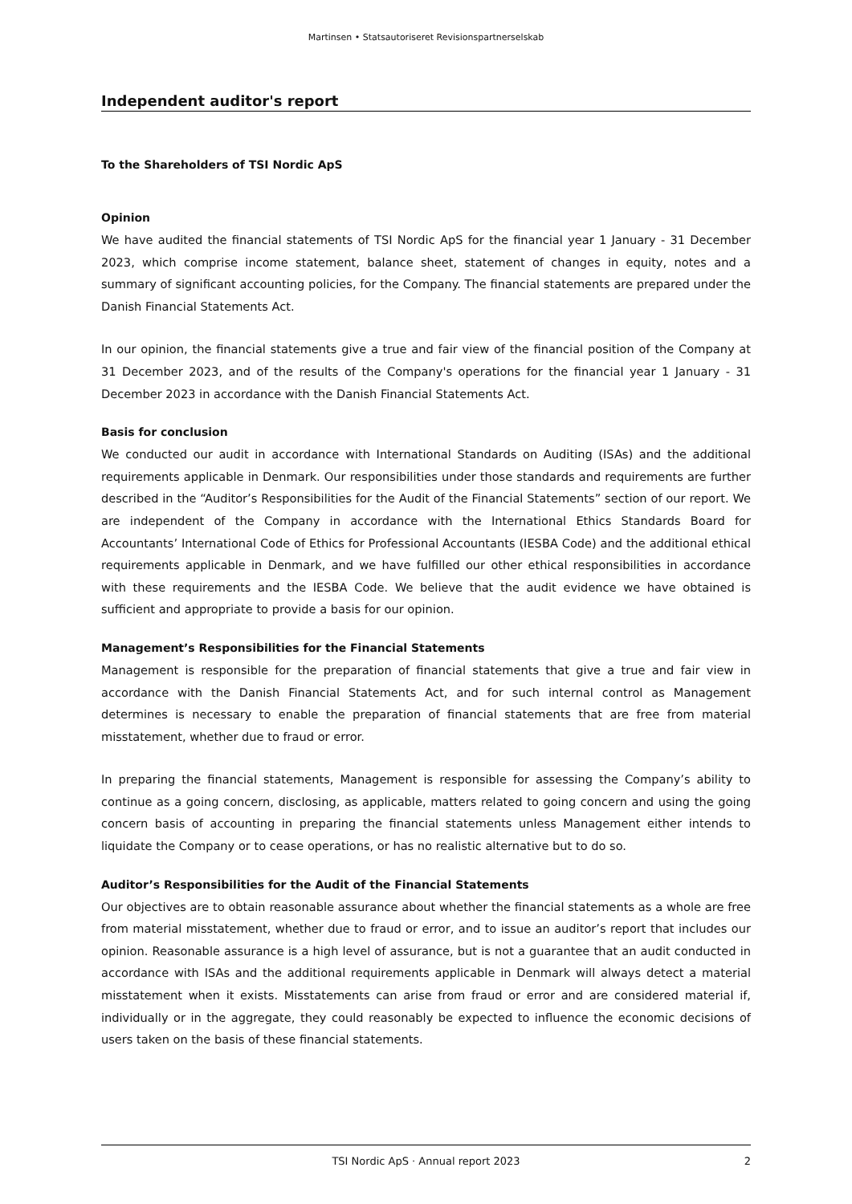Martinsen • Statsautoriseret Revisionspartnerselskab
Independent auditor's report
To the Shareholders of TSI Nordic ApS
Opinion
We have audited the financial statements of TSI Nordic ApS for the financial year 1 January - 31 December 2023, which comprise income statement, balance sheet, statement of changes in equity, notes and a summary of significant accounting policies, for the Company. The financial statements are prepared under the Danish Financial Statements Act.
In our opinion, the financial statements give a true and fair view of the financial position of the Company at 31 December 2023, and of the results of the Company's operations for the financial year 1 January - 31 December 2023 in accordance with the Danish Financial Statements Act.
Basis for conclusion
We conducted our audit in accordance with International Standards on Auditing (ISAs) and the additional requirements applicable in Denmark. Our responsibilities under those standards and requirements are further described in the “Auditor’s Responsibilities for the Audit of the Financial Statements” section of our report. We are independent of the Company in accordance with the International Ethics Standards Board for Accountants’ International Code of Ethics for Professional Accountants (IESBA Code) and the additional ethical requirements applicable in Denmark, and we have fulfilled our other ethical responsibilities in accordance with these requirements and the IESBA Code. We believe that the audit evidence we have obtained is sufficient and appropriate to provide a basis for our opinion.
Management’s Responsibilities for the Financial Statements
Management is responsible for the preparation of financial statements that give a true and fair view in accordance with the Danish Financial Statements Act, and for such internal control as Management determines is necessary to enable the preparation of financial statements that are free from material misstatement, whether due to fraud or error.
In preparing the financial statements, Management is responsible for assessing the Company’s ability to continue as a going concern, disclosing, as applicable, matters related to going concern and using the going concern basis of accounting in preparing the financial statements unless Management either intends to liquidate the Company or to cease operations, or has no realistic alternative but to do so.
Auditor’s Responsibilities for the Audit of the Financial Statements
Our objectives are to obtain reasonable assurance about whether the financial statements as a whole are free from material misstatement, whether due to fraud or error, and to issue an auditor’s report that includes our opinion. Reasonable assurance is a high level of assurance, but is not a guarantee that an audit conducted in accordance with ISAs and the additional requirements applicable in Denmark will always detect a material misstatement when it exists. Misstatements can arise from fraud or error and are considered material if, individually or in the aggregate, they could reasonably be expected to influence the economic decisions of users taken on the basis of these financial statements.
TSI Nordic ApS · Annual report 2023 2